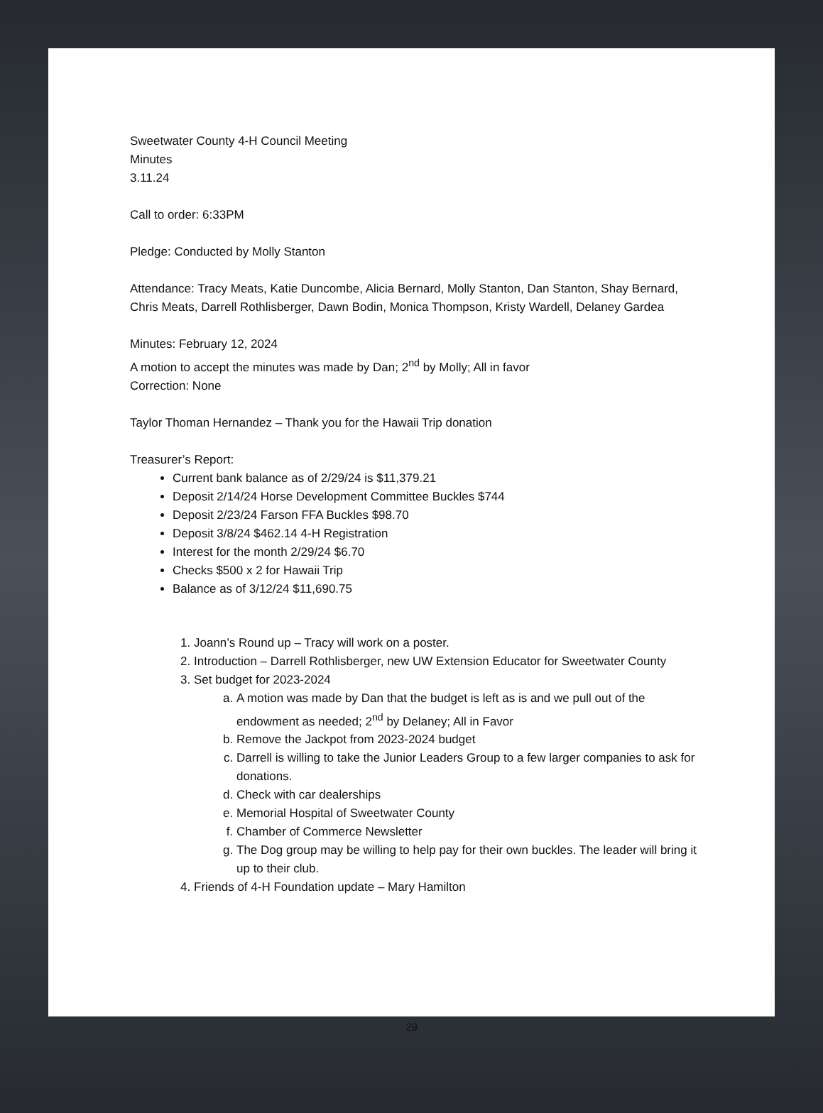Sweetwater County 4-H Council Meeting
Minutes
3.11.24
Call to order: 6:33PM
Pledge: Conducted by Molly Stanton
Attendance: Tracy Meats, Katie Duncombe, Alicia Bernard, Molly Stanton, Dan Stanton, Shay Bernard, Chris Meats, Darrell Rothlisberger, Dawn Bodin, Monica Thompson, Kristy Wardell, Delaney Gardea
Minutes: February 12, 2024
A motion to accept the minutes was made by Dan; 2<sup>nd</sup> by Molly; All in favor
Correction: None
Taylor Thoman Hernandez – Thank you for the Hawaii Trip donation
Treasurer’s Report:
Current bank balance as of 2/29/24 is $11,379.21
Deposit 2/14/24 Horse Development Committee Buckles $744
Deposit 2/23/24 Farson FFA Buckles $98.70
Deposit 3/8/24 $462.14 4-H Registration
Interest for the month 2/29/24 $6.70
Checks $500 x 2 for Hawaii Trip
Balance as of 3/12/24 $11,690.75
1. Joann’s Round up – Tracy will work on a poster.
2. Introduction – Darrell Rothlisberger, new UW Extension Educator for Sweetwater County
3. Set budget for 2023-2024
a. A motion was made by Dan that the budget is left as is and we pull out of the endowment as needed; 2<sup>nd</sup> by Delaney; All in Favor
b. Remove the Jackpot from 2023-2024 budget
c. Darrell is willing to take the Junior Leaders Group to a few larger companies to ask for donations.
d. Check with car dealerships
e. Memorial Hospital of Sweetwater County
f. Chamber of Commerce Newsletter
g. The Dog group may be willing to help pay for their own buckles. The leader will bring it up to their club.
4. Friends of 4-H Foundation update – Mary Hamilton
29